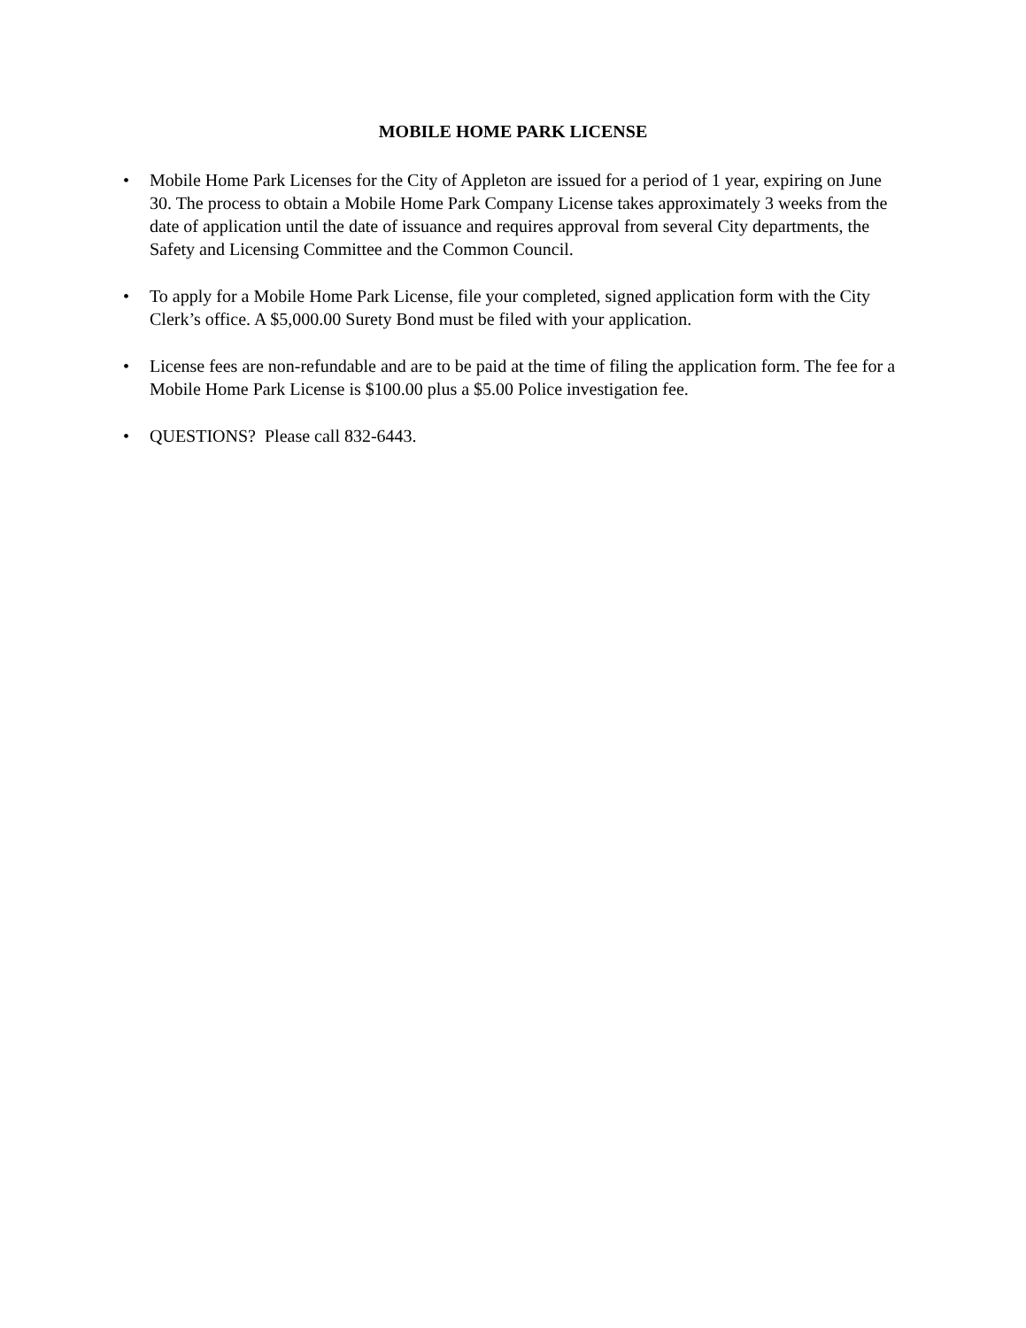MOBILE HOME PARK LICENSE
• Mobile Home Park Licenses for the City of Appleton are issued for a period of 1 year, expiring on June 30. The process to obtain a Mobile Home Park Company License takes approximately 3 weeks from the date of application until the date of issuance and requires approval from several City departments, the Safety and Licensing Committee and the Common Council.
• To apply for a Mobile Home Park License, file your completed, signed application form with the City Clerk’s office. A $5,000.00 Surety Bond must be filed with your application.
• License fees are non-refundable and are to be paid at the time of filing the application form. The fee for a Mobile Home Park License is $100.00 plus a $5.00 Police investigation fee.
• QUESTIONS? Please call 832-6443.